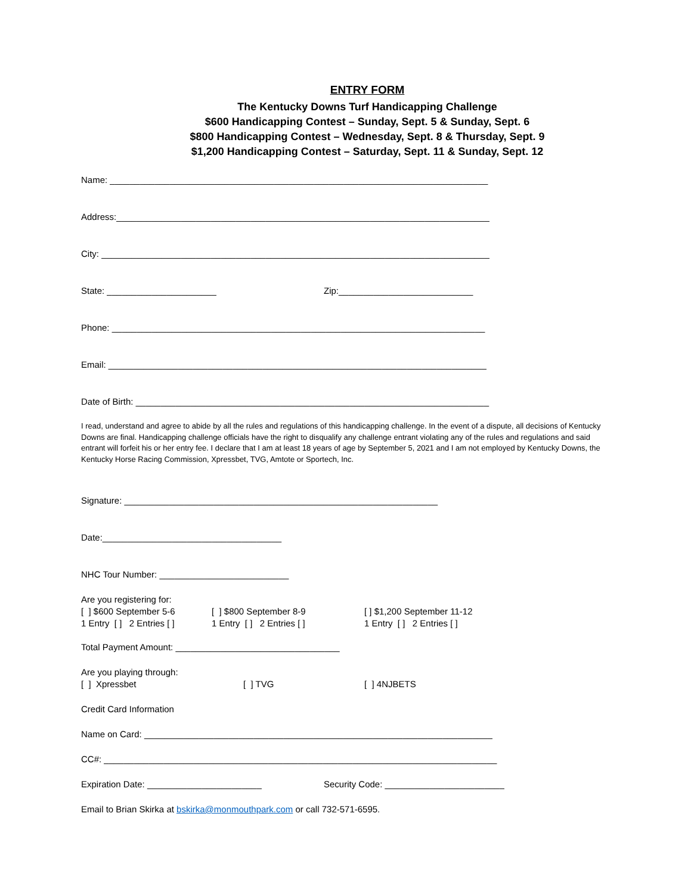ENTRY FORM
The Kentucky Downs Turf Handicapping Challenge
$600 Handicapping Contest – Sunday, Sept. 5 & Sunday, Sept. 6
$800 Handicapping Contest – Wednesday, Sept. 8 & Thursday, Sept. 9
$1,200 Handicapping Contest – Saturday, Sept. 11 & Sunday, Sept. 12
Name: ____________________________________________________________________________
Address:___________________________________________________________________________
City: ______________________________________________________________________________
State: ______________________ Zip:___________________________
Phone: ___________________________________________________________________________
Email: ____________________________________________________________________________
Date of Birth: _______________________________________________________________________
I read, understand and agree to abide by all the rules and regulations of this handicapping challenge. In the event of a dispute, all decisions of Kentucky Downs are final. Handicapping challenge officials have the right to disqualify any challenge entrant violating any of the rules and regulations and said entrant will forfeit his or her entry fee. I declare that I am at least 18 years of age by September 5, 2021 and I am not employed by Kentucky Downs, the Kentucky Horse Racing Commission, Xpressbet, TVG, Amtote or Sportech, Inc.
Signature: _______________________________________________________________
Date:____________________________________
NHC Tour Number: __________________________
Are you registering for:
[ ] $600 September 5-6 [ ] $800 September 8-9 [ ] $1,200 September 11-12
1 Entry [ ] 2 Entries [ ] 1 Entry [ ] 2 Entries [ ] 1 Entry [ ] 2 Entries [ ]
Total Payment Amount: _________________________________
Are you playing through:
[ ] Xpressbet [ ] TVG [ ] 4NJBETS
Credit Card Information
Name on Card: ______________________________________________________________________
CC#: _______________________________________________________________________________
Expiration Date: _______________________ Security Code: ________________________
Email to Brian Skirka at bskirka@monmouthpark.com or call 732-571-6595.